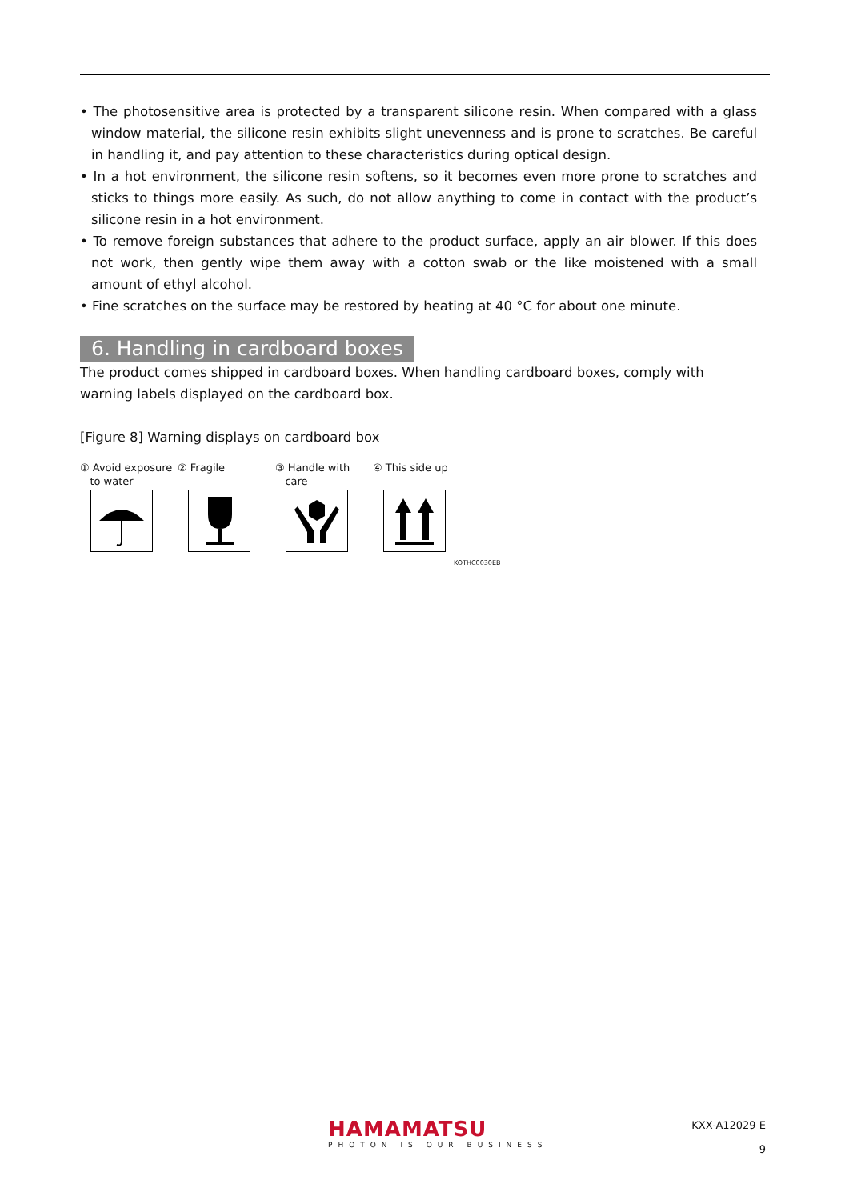• The photosensitive area is protected by a transparent silicone resin. When compared with a glass window material, the silicone resin exhibits slight unevenness and is prone to scratches. Be careful in handling it, and pay attention to these characteristics during optical design.
• In a hot environment, the silicone resin softens, so it becomes even more prone to scratches and sticks to things more easily. As such, do not allow anything to come in contact with the product’s silicone resin in a hot environment.
• To remove foreign substances that adhere to the product surface, apply an air blower. If this does not work, then gently wipe them away with a cotton swab or the like moistened with a small amount of ethyl alcohol.
• Fine scratches on the surface may be restored by heating at 40 °C for about one minute.
6. Handling in cardboard boxes
The product comes shipped in cardboard boxes. When handling cardboard boxes, comply with warning labels displayed on the cardboard box.
[Figure 8] Warning displays on cardboard box
① Avoid exposure
to water
② Fragile ③ Handle with
care
④ This side up
KOTHC0030EB
HAMAMATSU
PHOTON IS OUR BUSINESS
KXX-A12029 E
9